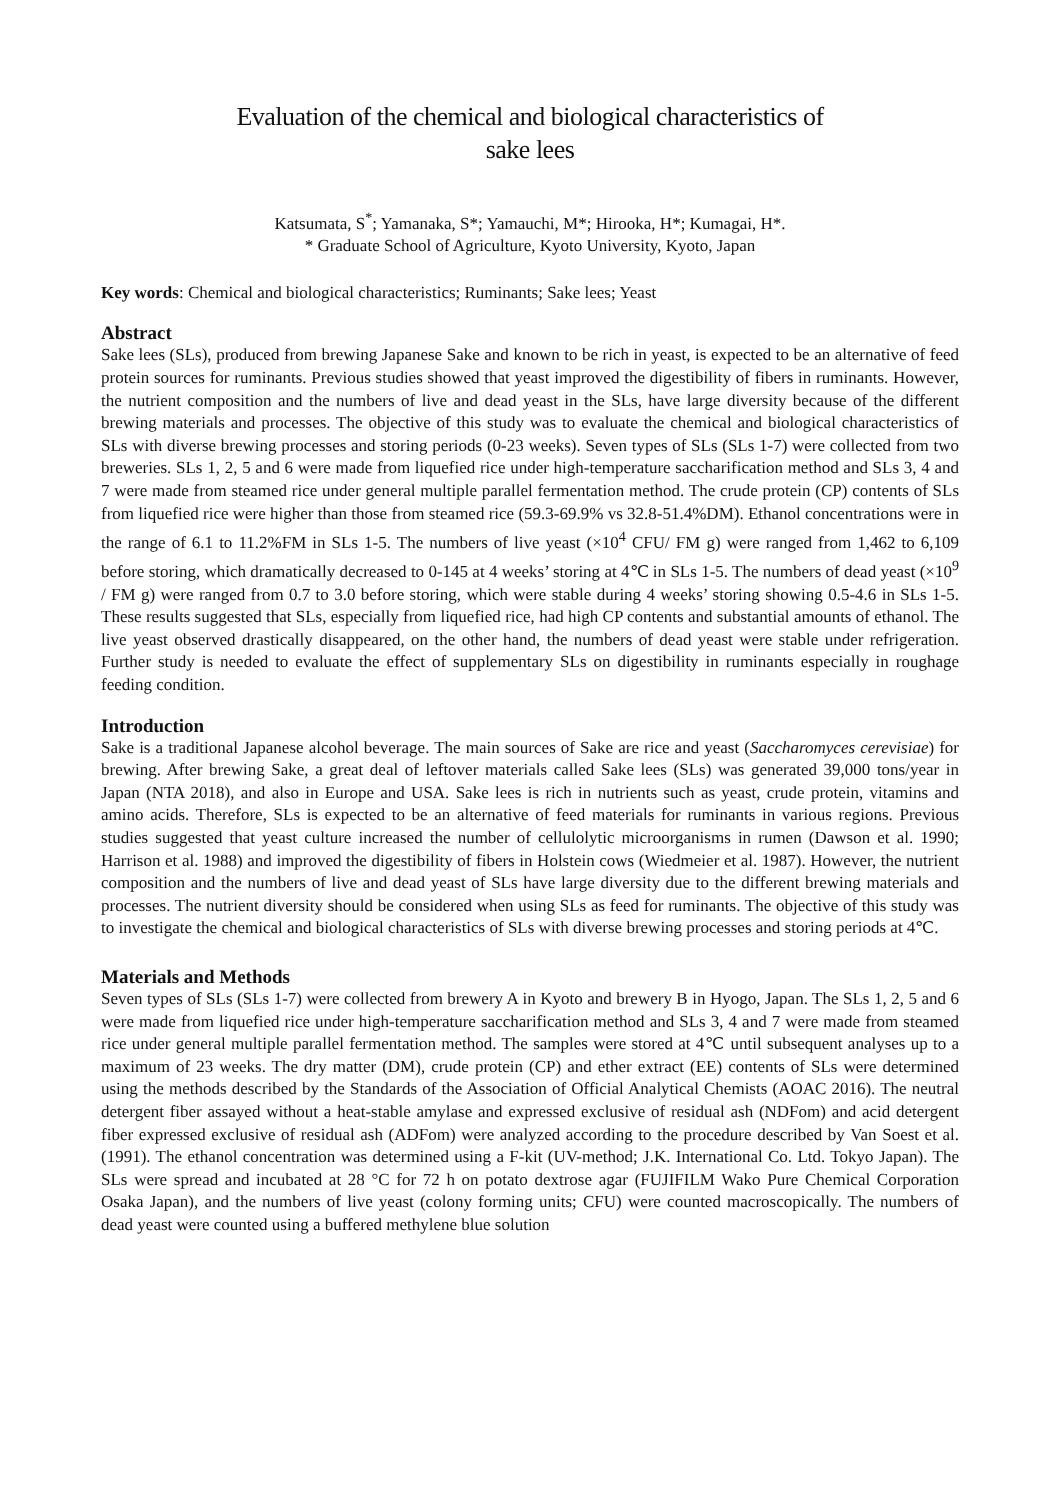Evaluation of the chemical and biological characteristics of
sake lees
Katsumata, S<sup>*</sup>; Yamanaka, S*; Yamauchi, M*; Hirooka, H*; Kumagai, H*.
* Graduate School of Agriculture, Kyoto University, Kyoto, Japan
Key words: Chemical and biological characteristics; Ruminants; Sake lees; Yeast
Abstract
Sake lees (SLs), produced from brewing Japanese Sake and known to be rich in yeast, is expected to be an alternative of feed protein sources for ruminants. Previous studies showed that yeast improved the digestibility of fibers in ruminants. However, the nutrient composition and the numbers of live and dead yeast in the SLs, have large diversity because of the different brewing materials and processes. The objective of this study was to evaluate the chemical and biological characteristics of SLs with diverse brewing processes and storing periods (0-23 weeks). Seven types of SLs (SLs 1-7) were collected from two breweries. SLs 1, 2, 5 and 6 were made from liquefied rice under high-temperature saccharification method and SLs 3, 4 and 7 were made from steamed rice under general multiple parallel fermentation method. The crude protein (CP) contents of SLs from liquefied rice were higher than those from steamed rice (59.3-69.9% vs 32.8-51.4%DM). Ethanol concentrations were in the range of 6.1 to 11.2%FM in SLs 1-5. The numbers of live yeast (×10<sup>4</sup> CFU/ FM g) were ranged from 1,462 to 6,109 before storing, which dramatically decreased to 0-145 at 4 weeks’ storing at 4℃ in SLs 1-5. The numbers of dead yeast (×10<sup>9</sup> / FM g) were ranged from 0.7 to 3.0 before storing, which were stable during 4 weeks’ storing showing 0.5-4.6 in SLs 1-5. These results suggested that SLs, especially from liquefied rice, had high CP contents and substantial amounts of ethanol. The live yeast observed drastically disappeared, on the other hand, the numbers of dead yeast were stable under refrigeration. Further study is needed to evaluate the effect of supplementary SLs on digestibility in ruminants especially in roughage feeding condition.
Introduction
Sake is a traditional Japanese alcohol beverage. The main sources of Sake are rice and yeast (Saccharomyces cerevisiae) for brewing. After brewing Sake, a great deal of leftover materials called Sake lees (SLs) was generated 39,000 tons/year in Japan (NTA 2018), and also in Europe and USA. Sake lees is rich in nutrients such as yeast, crude protein, vitamins and amino acids. Therefore, SLs is expected to be an alternative of feed materials for ruminants in various regions. Previous studies suggested that yeast culture increased the number of cellulolytic microorganisms in rumen (Dawson et al. 1990; Harrison et al. 1988) and improved the digestibility of fibers in Holstein cows (Wiedmeier et al. 1987). However, the nutrient composition and the numbers of live and dead yeast of SLs have large diversity due to the different brewing materials and processes. The nutrient diversity should be considered when using SLs as feed for ruminants. The objective of this study was to investigate the chemical and biological characteristics of SLs with diverse brewing processes and storing periods at 4℃.
Materials and Methods
Seven types of SLs (SLs 1-7) were collected from brewery A in Kyoto and brewery B in Hyogo, Japan. The SLs 1, 2, 5 and 6 were made from liquefied rice under high-temperature saccharification method and SLs 3, 4 and 7 were made from steamed rice under general multiple parallel fermentation method. The samples were stored at 4℃ until subsequent analyses up to a maximum of 23 weeks. The dry matter (DM), crude protein (CP) and ether extract (EE) contents of SLs were determined using the methods described by the Standards of the Association of Official Analytical Chemists (AOAC 2016). The neutral detergent fiber assayed without a heat-stable amylase and expressed exclusive of residual ash (NDFom) and acid detergent fiber expressed exclusive of residual ash (ADFom) were analyzed according to the procedure described by Van Soest et al. (1991). The ethanol concentration was determined using a F-kit (UV-method; J.K. International Co. Ltd. Tokyo Japan). The SLs were spread and incubated at 28 °C for 72 h on potato dextrose agar (FUJIFILM Wako Pure Chemical Corporation Osaka Japan), and the numbers of live yeast (colony forming units; CFU) were counted macroscopically. The numbers of dead yeast were counted using a buffered methylene blue solution